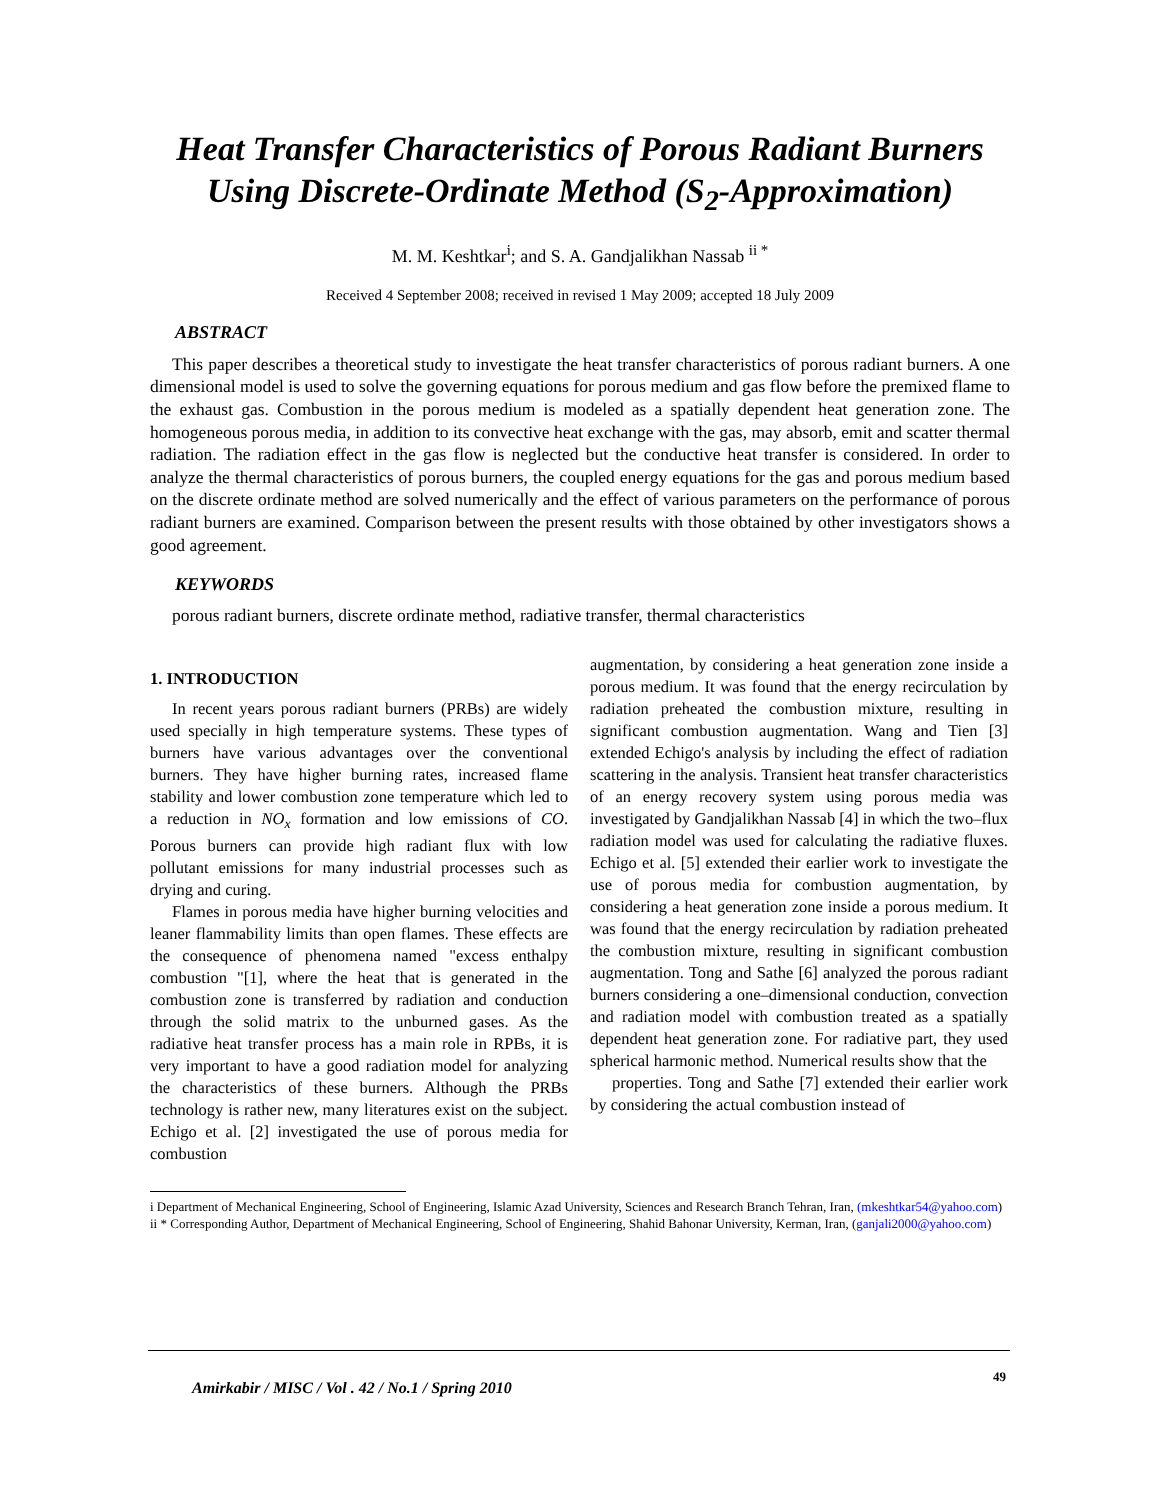Heat Transfer Characteristics of Porous Radiant Burners Using Discrete-Ordinate Method (S<sub>2</sub>-Approximation)
M. M. Keshtkar<sup>i</sup>; and S. A. Gandjalikhan Nassab <sup>ii *</sup>
Received 4 September 2008; received in revised 1 May 2009; accepted 18 July 2009
ABSTRACT
This paper describes a theoretical study to investigate the heat transfer characteristics of porous radiant burners. A one dimensional model is used to solve the governing equations for porous medium and gas flow before the premixed flame to the exhaust gas. Combustion in the porous medium is modeled as a spatially dependent heat generation zone. The homogeneous porous media, in addition to its convective heat exchange with the gas, may absorb, emit and scatter thermal radiation. The radiation effect in the gas flow is neglected but the conductive heat transfer is considered. In order to analyze the thermal characteristics of porous burners, the coupled energy equations for the gas and porous medium based on the discrete ordinate method are solved numerically and the effect of various parameters on the performance of porous radiant burners are examined. Comparison between the present results with those obtained by other investigators shows a good agreement.
KEYWORDS
porous radiant burners, discrete ordinate method, radiative transfer, thermal characteristics
1. INTRODUCTION
In recent years porous radiant burners (PRBs) are widely used specially in high temperature systems. These types of burners have various advantages over the conventional burners. They have higher burning rates, increased flame stability and lower combustion zone temperature which led to a reduction in NO<sub>x</sub> formation and low emissions of CO. Porous burners can provide high radiant flux with low pollutant emissions for many industrial processes such as drying and curing.
Flames in porous media have higher burning velocities and leaner flammability limits than open flames. These effects are the consequence of phenomena named "excess enthalpy combustion "[1], where the heat that is generated in the combustion zone is transferred by radiation and conduction through the solid matrix to the unburned gases. As the radiative heat transfer process has a main role in RPBs, it is very important to have a good radiation model for analyzing the characteristics of these burners. Although the PRBs technology is rather new, many literatures exist on the subject. Echigo et al. [2] investigated the use of porous media for combustion
augmentation, by considering a heat generation zone inside a porous medium. It was found that the energy recirculation by radiation preheated the combustion mixture, resulting in significant combustion augmentation. Wang and Tien [3] extended Echigo's analysis by including the effect of radiation scattering in the analysis. Transient heat transfer characteristics of an energy recovery system using porous media was investigated by Gandjalikhan Nassab [4] in which the two–flux radiation model was used for calculating the radiative fluxes. Echigo et al. [5] extended their earlier work to investigate the use of porous media for combustion augmentation, by considering a heat generation zone inside a porous medium. It was found that the energy recirculation by radiation preheated the combustion mixture, resulting in significant combustion augmentation. Tong and Sathe [6] analyzed the porous radiant burners considering a one–dimensional conduction, convection and radiation model with combustion treated as a spatially dependent heat generation zone. For radiative part, they used spherical harmonic method. Numerical results show that the
properties. Tong and Sathe [7] extended their earlier work by considering the actual combustion instead of
i Department of Mechanical Engineering, School of Engineering, Islamic Azad University, Sciences and Research Branch Tehran, Iran, (mkeshtkar54@yahoo.com)
ii * Corresponding Author, Department of Mechanical Engineering, School of Engineering, Shahid Bahonar University, Kerman, Iran, (ganjali2000@yahoo.com)
Amirkabir / MISC / Vol . 42 / No.1 / Spring 2010
49